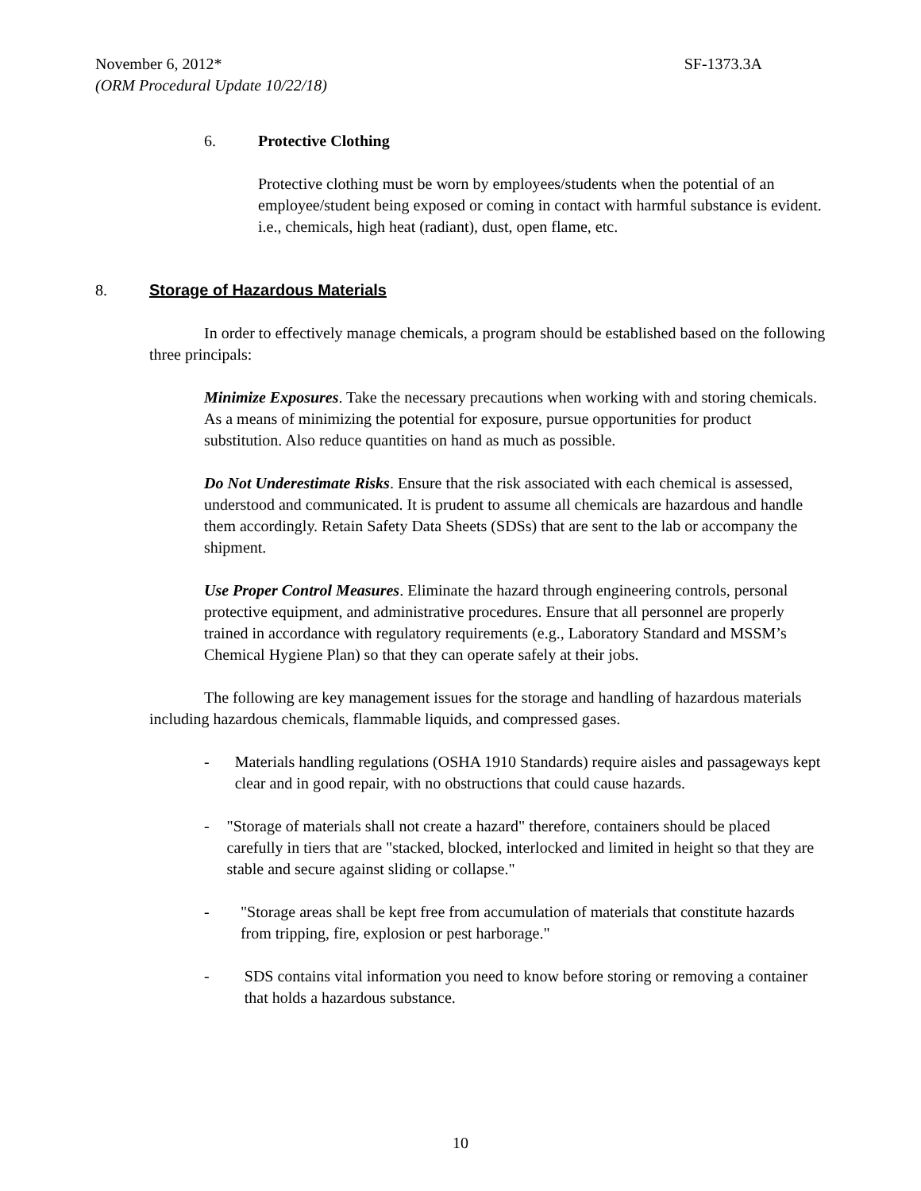November 6, 2012* SF-1373.3A
(ORM Procedural Update 10/22/18)
6. Protective Clothing
Protective clothing must be worn by employees/students when the potential of an employee/student being exposed or coming in contact with harmful substance is evident. i.e., chemicals, high heat (radiant), dust, open flame, etc.
8. Storage of Hazardous Materials
In order to effectively manage chemicals, a program should be established based on the following three principals:
Minimize Exposures. Take the necessary precautions when working with and storing chemicals. As a means of minimizing the potential for exposure, pursue opportunities for product substitution. Also reduce quantities on hand as much as possible.
Do Not Underestimate Risks. Ensure that the risk associated with each chemical is assessed, understood and communicated. It is prudent to assume all chemicals are hazardous and handle them accordingly. Retain Safety Data Sheets (SDSs) that are sent to the lab or accompany the shipment.
Use Proper Control Measures. Eliminate the hazard through engineering controls, personal protective equipment, and administrative procedures. Ensure that all personnel are properly trained in accordance with regulatory requirements (e.g., Laboratory Standard and MSSM’s Chemical Hygiene Plan) so that they can operate safely at their jobs.
The following are key management issues for the storage and handling of hazardous materials including hazardous chemicals, flammable liquids, and compressed gases.
- Materials handling regulations (OSHA 1910 Standards) require aisles and passageways kept clear and in good repair, with no obstructions that could cause hazards.
- "Storage of materials shall not create a hazard" therefore, containers should be placed carefully in tiers that are "stacked, blocked, interlocked and limited in height so that they are stable and secure against sliding or collapse."
- "Storage areas shall be kept free from accumulation of materials that constitute hazards from tripping, fire, explosion or pest harborage."
- SDS contains vital information you need to know before storing or removing a container that holds a hazardous substance.
10